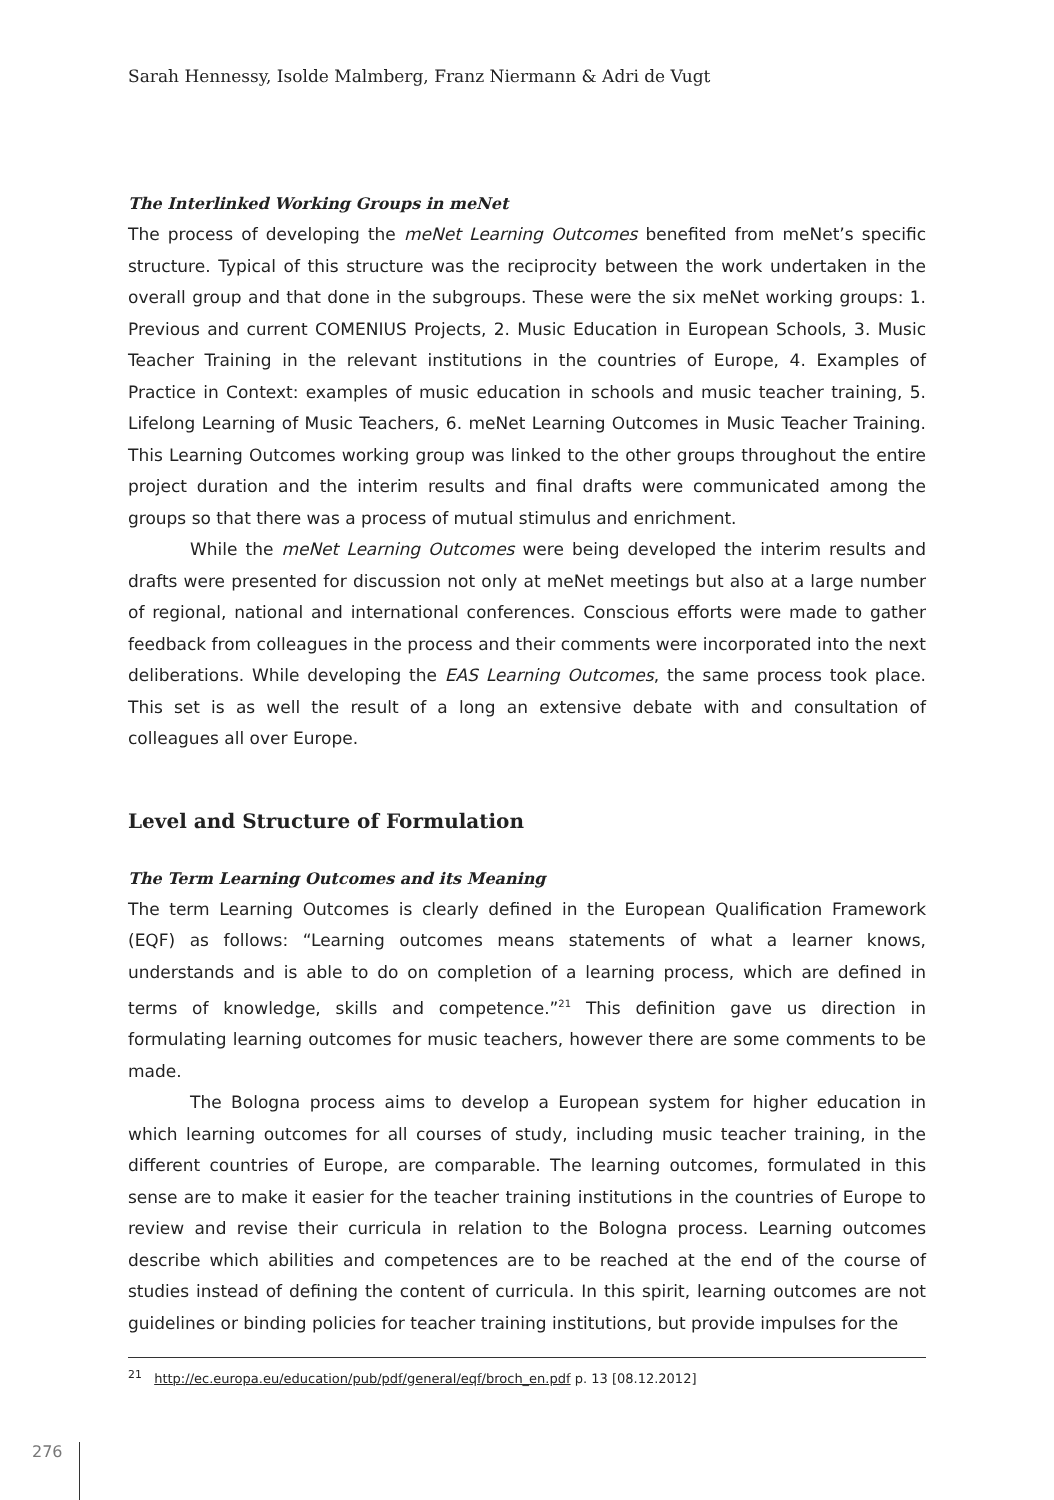Sarah Hennessy, Isolde Malmberg, Franz Niermann & Adri de Vugt
The Interlinked Working Groups in meNet
The process of developing the meNet Learning Outcomes benefited from meNet’s specific structure. Typical of this structure was the reciprocity between the work undertaken in the overall group and that done in the subgroups. These were the six meNet working groups: 1. Previous and current COMENIUS Projects, 2. Music Education in European Schools, 3. Music Teacher Training in the relevant institutions in the countries of Europe, 4. Examples of Practice in Context: examples of music education in schools and music teacher training, 5. Lifelong Learning of Music Teachers, 6. meNet Learning Outcomes in Music Teacher Training. This Learning Outcomes working group was linked to the other groups throughout the entire project duration and the interim results and final drafts were communicated among the groups so that there was a process of mutual stimulus and enrichment.
While the meNet Learning Outcomes were being developed the interim results and drafts were presented for discussion not only at meNet meetings but also at a large number of regional, national and international conferences. Conscious efforts were made to gather feedback from colleagues in the process and their comments were incorporated into the next deliberations. While developing the EAS Learning Outcomes, the same process took place. This set is as well the result of a long an extensive debate with and consultation of colleagues all over Europe.
Level and Structure of Formulation
The Term Learning Outcomes and its Meaning
The term Learning Outcomes is clearly defined in the European Qualification Framework (EQF) as follows: “Learning outcomes means statements of what a learner knows, understands and is able to do on completion of a learning process, which are defined in terms of knowledge, skills and competence.”<sup>21</sup> This definition gave us direction in formulating learning outcomes for music teachers, however there are some comments to be made.
The Bologna process aims to develop a European system for higher education in which learning outcomes for all courses of study, including music teacher training, in the different countries of Europe, are comparable. The learning outcomes, formulated in this sense are to make it easier for the teacher training institutions in the countries of Europe to review and revise their curricula in relation to the Bologna process. Learning outcomes describe which abilities and competences are to be reached at the end of the course of studies instead of defining the content of curricula. In this spirit, learning outcomes are not guidelines or binding policies for teacher training institutions, but provide impulses for the
<sup>21</sup> http://ec.europa.eu/education/pub/pdf/general/eqf/broch_en.pdf p. 13 [08.12.2012]
276